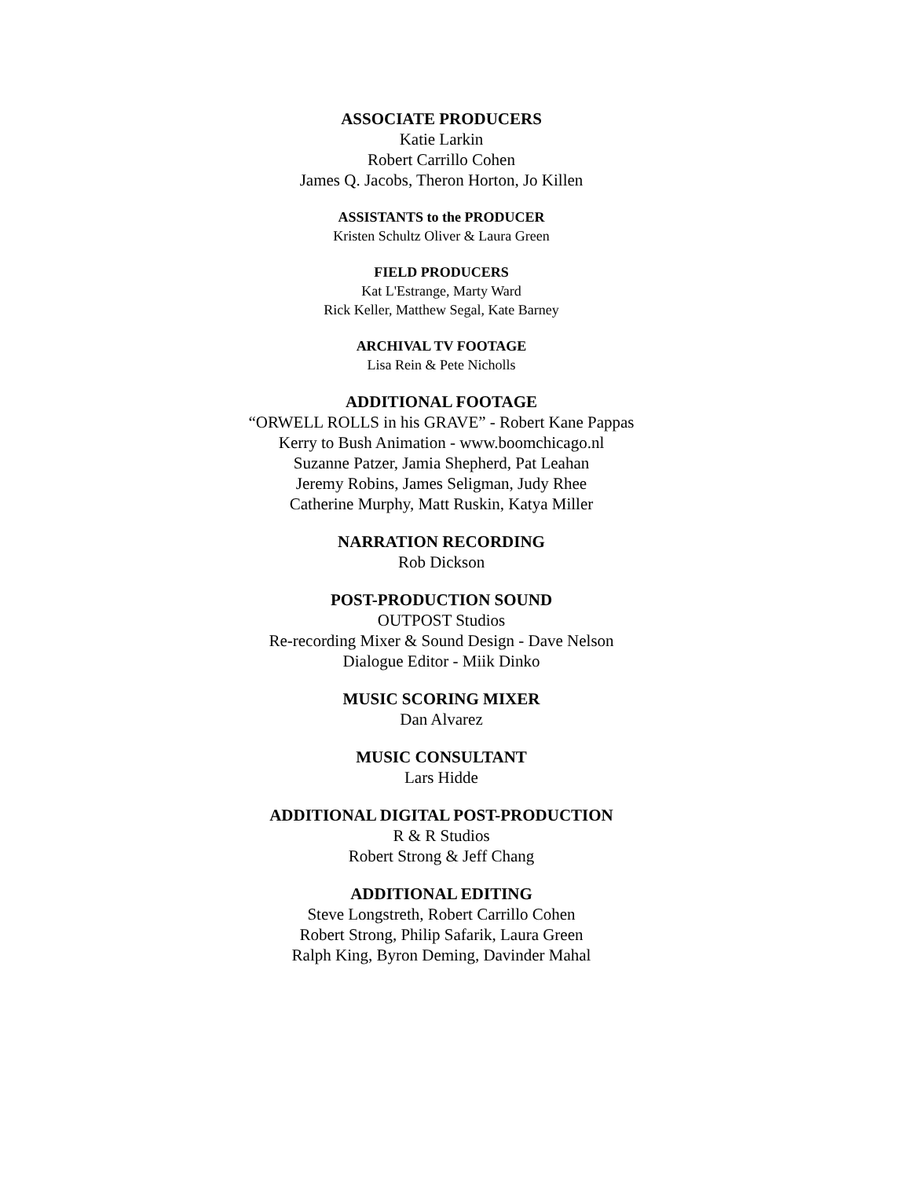ASSOCIATE PRODUCERS
Katie Larkin
Robert Carrillo Cohen
James Q. Jacobs, Theron Horton, Jo Killen
ASSISTANTS to the PRODUCER
Kristen Schultz Oliver & Laura Green
FIELD PRODUCERS
Kat L'Estrange, Marty Ward
Rick Keller, Matthew Segal, Kate Barney
ARCHIVAL TV FOOTAGE
Lisa Rein & Pete Nicholls
ADDITIONAL FOOTAGE
“ORWELL ROLLS in his GRAVE” - Robert Kane Pappas
Kerry to Bush Animation - www.boomchicago.nl
Suzanne Patzer, Jamia Shepherd, Pat Leahan
Jeremy Robins, James Seligman, Judy Rhee
Catherine Murphy, Matt Ruskin, Katya Miller
NARRATION RECORDING
Rob Dickson
POST-PRODUCTION SOUND
OUTPOST Studios
Re-recording Mixer & Sound Design - Dave Nelson
Dialogue Editor - Miik Dinko
MUSIC SCORING MIXER
Dan Alvarez
MUSIC CONSULTANT
Lars Hidde
ADDITIONAL DIGITAL POST-PRODUCTION
R & R Studios
Robert Strong & Jeff Chang
ADDITIONAL EDITING
Steve Longstreth, Robert Carrillo Cohen
Robert Strong, Philip Safarik, Laura Green
Ralph King, Byron Deming, Davinder Mahal